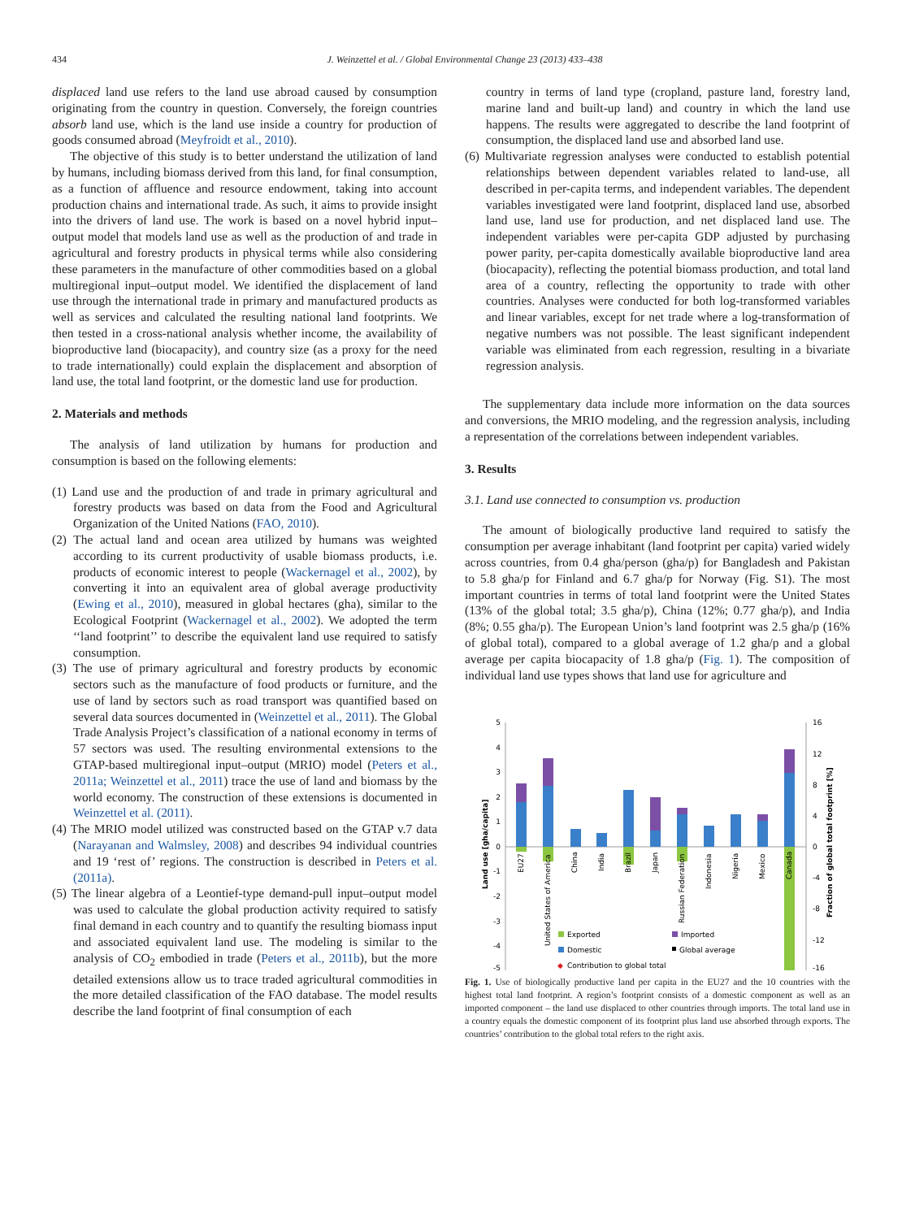434 J. Weinzettel et al. / Global Environmental Change 23 (2013) 433–438
displaced land use refers to the land use abroad caused by consumption originating from the country in question. Conversely, the foreign countries absorb land use, which is the land use inside a country for production of goods consumed abroad (Meyfroidt et al., 2010).
The objective of this study is to better understand the utilization of land by humans, including biomass derived from this land, for final consumption, as a function of affluence and resource endowment, taking into account production chains and international trade. As such, it aims to provide insight into the drivers of land use. The work is based on a novel hybrid input–output model that models land use as well as the production of and trade in agricultural and forestry products in physical terms while also considering these parameters in the manufacture of other commodities based on a global multiregional input–output model. We identified the displacement of land use through the international trade in primary and manufactured products as well as services and calculated the resulting national land footprints. We then tested in a cross-national analysis whether income, the availability of bioproductive land (biocapacity), and country size (as a proxy for the need to trade internationally) could explain the displacement and absorption of land use, the total land footprint, or the domestic land use for production.
2. Materials and methods
The analysis of land utilization by humans for production and consumption is based on the following elements:
(1) Land use and the production of and trade in primary agricultural and forestry products was based on data from the Food and Agricultural Organization of the United Nations (FAO, 2010).
(2) The actual land and ocean area utilized by humans was weighted according to its current productivity of usable biomass products, i.e. products of economic interest to people (Wackernagel et al., 2002), by converting it into an equivalent area of global average productivity (Ewing et al., 2010), measured in global hectares (gha), similar to the Ecological Footprint (Wackernagel et al., 2002). We adopted the term ‘‘land footprint’’ to describe the equivalent land use required to satisfy consumption.
(3) The use of primary agricultural and forestry products by economic sectors such as the manufacture of food products or furniture, and the use of land by sectors such as road transport was quantified based on several data sources documented in (Weinzettel et al., 2011). The Global Trade Analysis Project’s classification of a national economy in terms of 57 sectors was used. The resulting environmental extensions to the GTAP-based multiregional input–output (MRIO) model (Peters et al., 2011a; Weinzettel et al., 2011) trace the use of land and biomass by the world economy. The construction of these extensions is documented in Weinzettel et al. (2011).
(4) The MRIO model utilized was constructed based on the GTAP v.7 data (Narayanan and Walmsley, 2008) and describes 94 individual countries and 19 ‘rest of’ regions. The construction is described in Peters et al. (2011a).
(5) The linear algebra of a Leontief-type demand-pull input–output model was used to calculate the global production activity required to satisfy final demand in each country and to quantify the resulting biomass input and associated equivalent land use. The modeling is similar to the analysis of CO<sub>2</sub> embodied in trade (Peters et al., 2011b), but the more detailed extensions allow us to trace traded agricultural commodities in the more detailed classification of the FAO database. The model results describe the land footprint of final consumption of each
country in terms of land type (cropland, pasture land, forestry land, marine land and built-up land) and country in which the land use happens. The results were aggregated to describe the land footprint of consumption, the displaced land use and absorbed land use.
(6) Multivariate regression analyses were conducted to establish potential relationships between dependent variables related to land-use, all described in per-capita terms, and independent variables. The dependent variables investigated were land footprint, displaced land use, absorbed land use, land use for production, and net displaced land use. The independent variables were per-capita GDP adjusted by purchasing power parity, per-capita domestically available bioproductive land area (biocapacity), reflecting the potential biomass production, and total land area of a country, reflecting the opportunity to trade with other countries. Analyses were conducted for both log-transformed variables and linear variables, except for net trade where a log-transformation of negative numbers was not possible. The least significant independent variable was eliminated from each regression, resulting in a bivariate regression analysis.
The supplementary data include more information on the data sources and conversions, the MRIO modeling, and the regression analysis, including a representation of the correlations between independent variables.
3. Results
3.1. Land use connected to consumption vs. production
The amount of biologically productive land required to satisfy the consumption per average inhabitant (land footprint per capita) varied widely across countries, from 0.4 gha/person (gha/p) for Bangladesh and Pakistan to 5.8 gha/p for Finland and 6.7 gha/p for Norway (Fig. S1). The most important countries in terms of total land footprint were the United States (13% of the global total; 3.5 gha/p), China (12%; 0.77 gha/p), and India (8%; 0.55 gha/p). The European Union’s land footprint was 2.5 gha/p (16% of global total), compared to a global average of 1.2 gha/p and a global average per capita biocapacity of 1.8 gha/p (Fig. 1). The composition of individual land use types shows that land use for agriculture and
5
4
3
2
1
0
-1
-2
-3
-4
-5
16
12
8
4
0
-4
-8
-12
-16
Land use [gha/capita]
Fraction of global total footprint [%]
EU27
United States of America
China
India
Brazil
Japan
Russian Federation
Indonesia
Nigeria
Mexico
Canada
Exported
Imported
Domestic
Global average
◆
Contribution to global total
Fig. 1. Use of biologically productive land per capita in the EU27 and the 10 countries with the highest total land footprint. A region’s footprint consists of a domestic component as well as an imported component – the land use displaced to other countries through imports. The total land use in a country equals the domestic component of its footprint plus land use absorbed through exports. The countries’ contribution to the global total refers to the right axis.